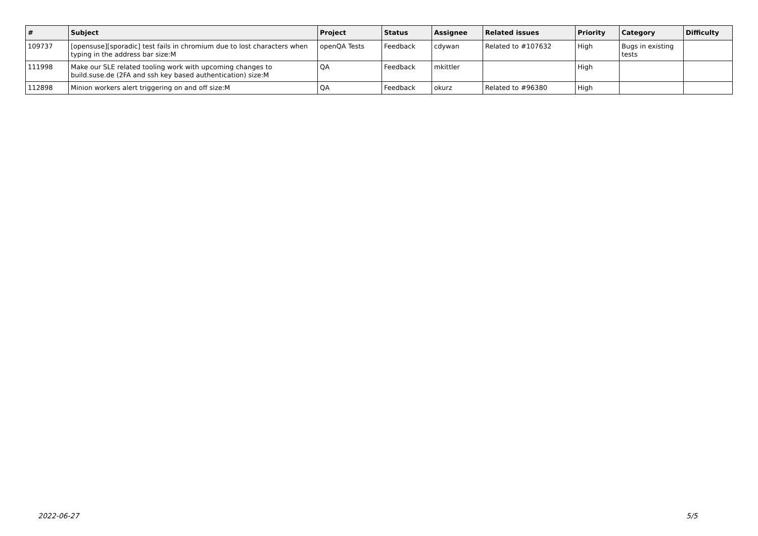| # | Subject | Project | Status | Assignee | Related issues | Priority | Category | Difficulty |
| --- | --- | --- | --- | --- | --- | --- | --- | --- |
| 109737 | [opensuse][sporadic] test fails in chromium due to lost characters when typing in the address bar size:M | openQA Tests | Feedback | cdywan | Related to #107632 | High | Bugs in existing tests | |
| 111998 | Make our SLE related tooling work with upcoming changes to build.suse.de (2FA and ssh key based authentication) size:M | QA | Feedback | mkittler | | High | | |
| 112898 | Minion workers alert triggering on and off size:M | QA | Feedback | okurz | Related to #96380 | High | | |
2022-06-27 5/5